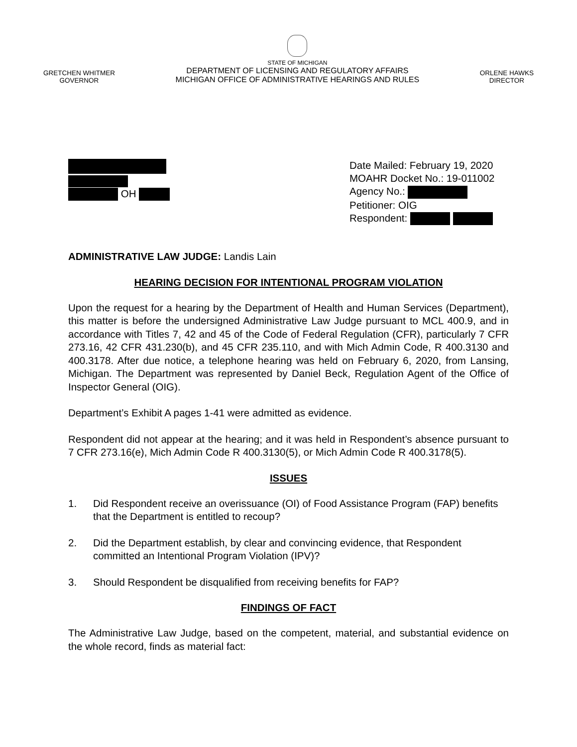GRETCHEN WHITMER
GOVERNOR
STATE OF MICHIGAN
DEPARTMENT OF LICENSING AND REGULATORY AFFAIRS
MICHIGAN OFFICE OF ADMINISTRATIVE HEARINGS AND RULES
ORLENE HAWKS
DIRECTOR
OH Date Mailed: February 19, 2020
MOAHR Docket No.: 19-011002
Agency No.:
Petitioner: OIG
Respondent:
ADMINISTRATIVE LAW JUDGE: Landis Lain
HEARING DECISION FOR INTENTIONAL PROGRAM VIOLATION
Upon the request for a hearing by the Department of Health and Human Services (Department), this matter is before the undersigned Administrative Law Judge pursuant to MCL 400.9, and in accordance with Titles 7, 42 and 45 of the Code of Federal Regulation (CFR), particularly 7 CFR 273.16, 42 CFR 431.230(b), and 45 CFR 235.110, and with Mich Admin Code, R 400.3130 and 400.3178. After due notice, a telephone hearing was held on February 6, 2020, from Lansing, Michigan. The Department was represented by Daniel Beck, Regulation Agent of the Office of Inspector General (OIG).
Department’s Exhibit A pages 1-41 were admitted as evidence.
Respondent did not appear at the hearing; and it was held in Respondent’s absence pursuant to 7 CFR 273.16(e), Mich Admin Code R 400.3130(5), or Mich Admin Code R 400.3178(5).
ISSUES
1. Did Respondent receive an overissuance (OI) of Food Assistance Program (FAP) benefits that the Department is entitled to recoup?
2. Did the Department establish, by clear and convincing evidence, that Respondent committed an Intentional Program Violation (IPV)?
3. Should Respondent be disqualified from receiving benefits for FAP?
FINDINGS OF FACT
The Administrative Law Judge, based on the competent, material, and substantial evidence on the whole record, finds as material fact: